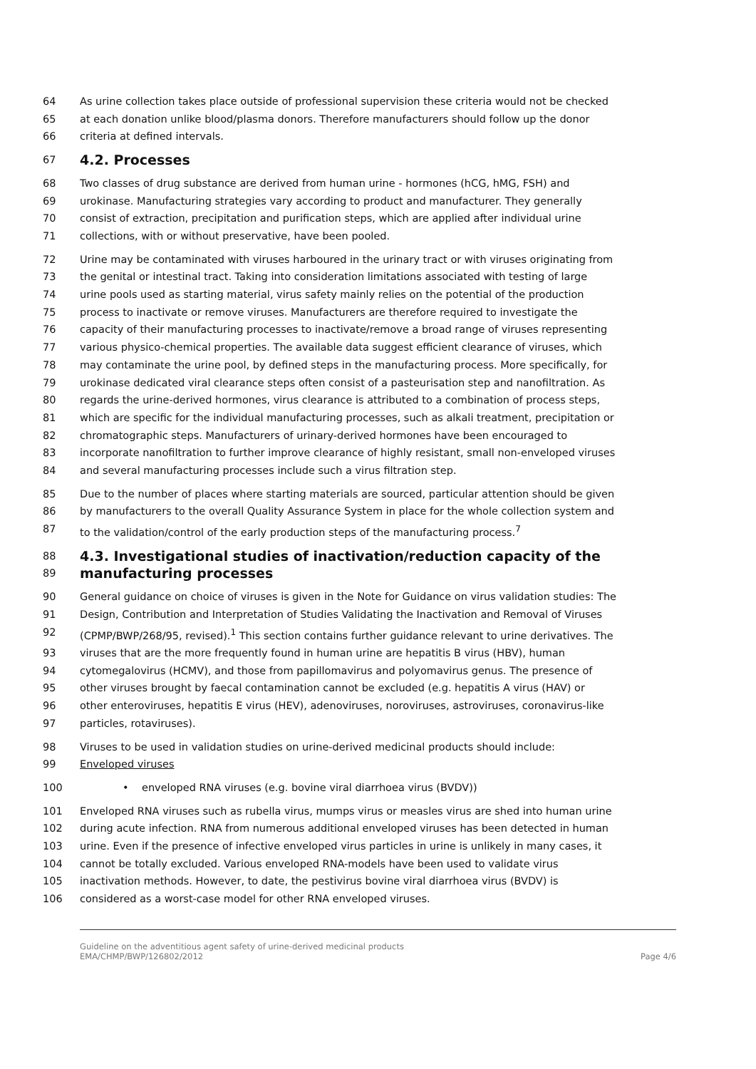64 As urine collection takes place outside of professional supervision these criteria would not be checked
65 at each donation unlike blood/plasma donors. Therefore manufacturers should follow up the donor
66 criteria at defined intervals.
67
4.2. Processes
68 Two classes of drug substance are derived from human urine - hormones (hCG, hMG, FSH) and
69 urokinase. Manufacturing strategies vary according to product and manufacturer. They generally
70 consist of extraction, precipitation and purification steps, which are applied after individual urine
71 collections, with or without preservative, have been pooled.
72 Urine may be contaminated with viruses harboured in the urinary tract or with viruses originating from
73 the genital or intestinal tract. Taking into consideration limitations associated with testing of large
74 urine pools used as starting material, virus safety mainly relies on the potential of the production
75 process to inactivate or remove viruses. Manufacturers are therefore required to investigate the
76 capacity of their manufacturing processes to inactivate/remove a broad range of viruses representing
77 various physico-chemical properties. The available data suggest efficient clearance of viruses, which
78 may contaminate the urine pool, by defined steps in the manufacturing process. More specifically, for
79 urokinase dedicated viral clearance steps often consist of a pasteurisation step and nanofiltration. As
80 regards the urine-derived hormones, virus clearance is attributed to a combination of process steps,
81 which are specific for the individual manufacturing processes, such as alkali treatment, precipitation or
82 chromatographic steps. Manufacturers of urinary-derived hormones have been encouraged to
83 incorporate nanofiltration to further improve clearance of highly resistant, small non-enveloped viruses
84 and several manufacturing processes include such a virus filtration step.
85 Due to the number of places where starting materials are sourced, particular attention should be given
86 by manufacturers to the overall Quality Assurance System in place for the whole collection system and
87 to the validation/control of the early production steps of the manufacturing process.<sup>7</sup>
88
4.3. Investigational studies of inactivation/reduction capacity of the
89
manufacturing processes
90 General guidance on choice of viruses is given in the Note for Guidance on virus validation studies: The
91 Design, Contribution and Interpretation of Studies Validating the Inactivation and Removal of Viruses
92 (CPMP/BWP/268/95, revised).<sup>1</sup> This section contains further guidance relevant to urine derivatives. The
93 viruses that are the more frequently found in human urine are hepatitis B virus (HBV), human
94 cytomegalovirus (HCMV), and those from papillomavirus and polyomavirus genus. The presence of
95 other viruses brought by faecal contamination cannot be excluded (e.g. hepatitis A virus (HAV) or
96 other enteroviruses, hepatitis E virus (HEV), adenoviruses, noroviruses, astroviruses, coronavirus-like
97 particles, rotaviruses).
98 Viruses to be used in validation studies on urine-derived medicinal products should include:
99 Enveloped viruses
100 • enveloped RNA viruses (e.g. bovine viral diarrhoea virus (BVDV))
101 Enveloped RNA viruses such as rubella virus, mumps virus or measles virus are shed into human urine
102 during acute infection. RNA from numerous additional enveloped viruses has been detected in human
103 urine. Even if the presence of infective enveloped virus particles in urine is unlikely in many cases, it
104 cannot be totally excluded. Various enveloped RNA-models have been used to validate virus
105 inactivation methods. However, to date, the pestivirus bovine viral diarrhoea virus (BVDV) is
106 considered as a worst-case model for other RNA enveloped viruses.
Guideline on the adventitious agent safety of urine-derived medicinal products
EMA/CHMP/BWP/126802/2012
Page 4/6